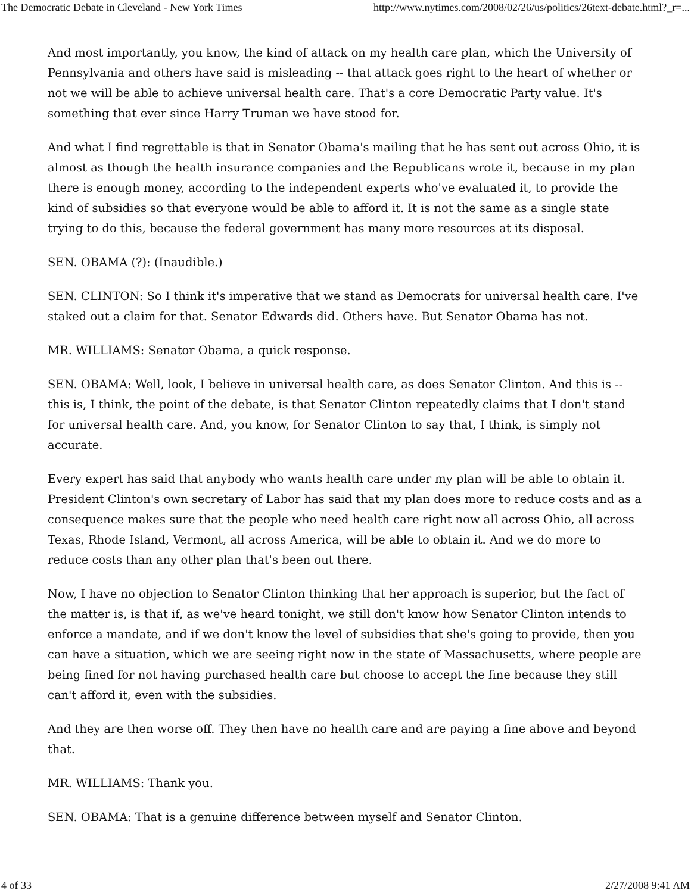The Democratic Debate in Cleveland - New York Times http://www.nytimes.com/2008/02/26/us/politics/26text-debate.html?_r=...
And most importantly, you know, the kind of attack on my health care plan, which the University of Pennsylvania and others have said is misleading -- that attack goes right to the heart of whether or not we will be able to achieve universal health care. That's a core Democratic Party value. It's something that ever since Harry Truman we have stood for.
And what I find regrettable is that in Senator Obama's mailing that he has sent out across Ohio, it is almost as though the health insurance companies and the Republicans wrote it, because in my plan there is enough money, according to the independent experts who've evaluated it, to provide the kind of subsidies so that everyone would be able to afford it. It is not the same as a single state trying to do this, because the federal government has many more resources at its disposal.
SEN. OBAMA (?): (Inaudible.)
SEN. CLINTON: So I think it's imperative that we stand as Democrats for universal health care. I've staked out a claim for that. Senator Edwards did. Others have. But Senator Obama has not.
MR. WILLIAMS: Senator Obama, a quick response.
SEN. OBAMA: Well, look, I believe in universal health care, as does Senator Clinton. And this is -- this is, I think, the point of the debate, is that Senator Clinton repeatedly claims that I don't stand for universal health care. And, you know, for Senator Clinton to say that, I think, is simply not accurate.
Every expert has said that anybody who wants health care under my plan will be able to obtain it. President Clinton's own secretary of Labor has said that my plan does more to reduce costs and as a consequence makes sure that the people who need health care right now all across Ohio, all across Texas, Rhode Island, Vermont, all across America, will be able to obtain it. And we do more to reduce costs than any other plan that's been out there.
Now, I have no objection to Senator Clinton thinking that her approach is superior, but the fact of the matter is, is that if, as we've heard tonight, we still don't know how Senator Clinton intends to enforce a mandate, and if we don't know the level of subsidies that she's going to provide, then you can have a situation, which we are seeing right now in the state of Massachusetts, where people are being fined for not having purchased health care but choose to accept the fine because they still can't afford it, even with the subsidies.
And they are then worse off. They then have no health care and are paying a fine above and beyond that.
MR. WILLIAMS: Thank you.
SEN. OBAMA: That is a genuine difference between myself and Senator Clinton.
4 of 33 2/27/2008 9:41 AM